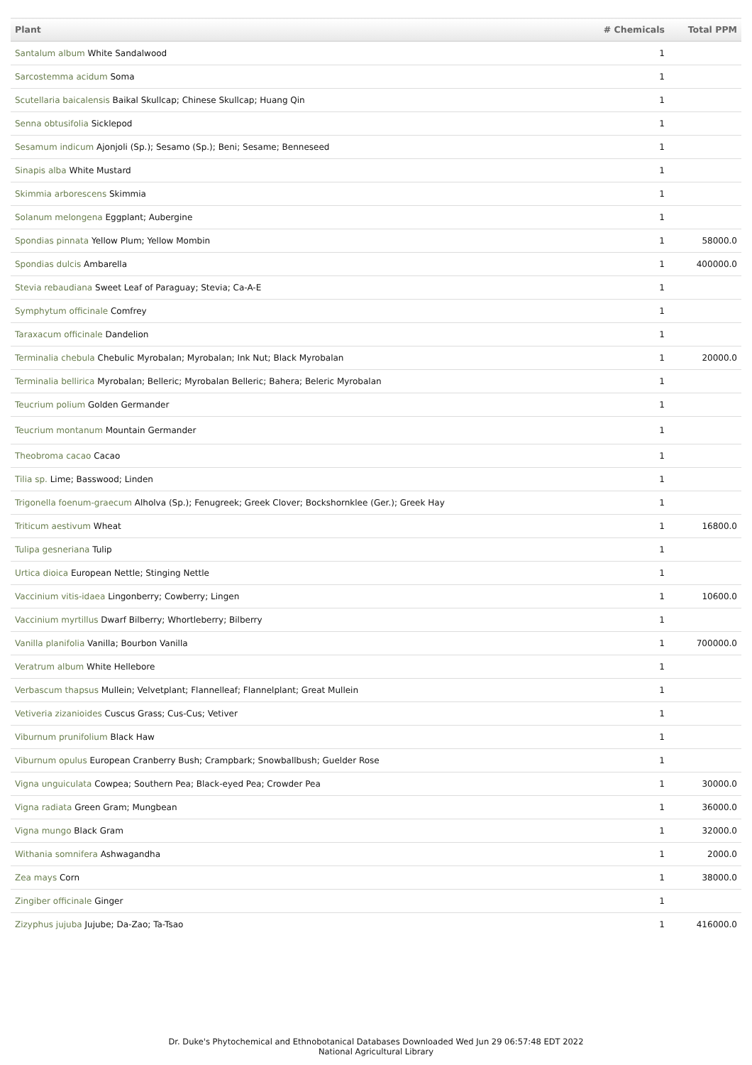| Plant | # Chemicals | Total PPM |
| --- | --- | --- |
| Santalum album White Sandalwood | 1 | |
| Sarcostemma acidum Soma | 1 | |
| Scutellaria baicalensis Baikal Skullcap; Chinese Skullcap; Huang Qin | 1 | |
| Senna obtusifolia Sicklepod | 1 | |
| Sesamum indicum Ajonjoli (Sp.); Sesamo (Sp.); Beni; Sesame; Benneseed | 1 | |
| Sinapis alba White Mustard | 1 | |
| Skimmia arborescens Skimmia | 1 | |
| Solanum melongena Eggplant; Aubergine | 1 | |
| Spondias pinnata Yellow Plum; Yellow Mombin | 1 | 58000.0 |
| Spondias dulcis Ambarella | 1 | 400000.0 |
| Stevia rebaudiana Sweet Leaf of Paraguay; Stevia; Ca-A-E | 1 | |
| Symphytum officinale Comfrey | 1 | |
| Taraxacum officinale Dandelion | 1 | |
| Terminalia chebula Chebulic Myrobalan; Myrobalan; Ink Nut; Black Myrobalan | 1 | 20000.0 |
| Terminalia bellirica Myrobalan; Belleric; Myrobalan Belleric; Bahera; Beleric Myrobalan | 1 | |
| Teucrium polium Golden Germander | 1 | |
| Teucrium montanum Mountain Germander | 1 | |
| Theobroma cacao Cacao | 1 | |
| Tilia sp. Lime; Basswood; Linden | 1 | |
| Trigonella foenum-graecum Alholva (Sp.); Fenugreek; Greek Clover; Bockshornklee (Ger.); Greek Hay | 1 | |
| Triticum aestivum Wheat | 1 | 16800.0 |
| Tulipa gesneriana Tulip | 1 | |
| Urtica dioica European Nettle; Stinging Nettle | 1 | |
| Vaccinium vitis-idaea Lingonberry; Cowberry; Lingen | 1 | 10600.0 |
| Vaccinium myrtillus Dwarf Bilberry; Whortleberry; Bilberry | 1 | |
| Vanilla planifolia Vanilla; Bourbon Vanilla | 1 | 700000.0 |
| Veratrum album White Hellebore | 1 | |
| Verbascum thapsus Mullein; Velvetplant; Flannelleaf; Flannelplant; Great Mullein | 1 | |
| Vetiveria zizanioides Cuscus Grass; Cus-Cus; Vetiver | 1 | |
| Viburnum prunifolium Black Haw | 1 | |
| Viburnum opulus European Cranberry Bush; Crampbark; Snowballbush; Guelder Rose | 1 | |
| Vigna unguiculata Cowpea; Southern Pea; Black-eyed Pea; Crowder Pea | 1 | 30000.0 |
| Vigna radiata Green Gram; Mungbean | 1 | 36000.0 |
| Vigna mungo Black Gram | 1 | 32000.0 |
| Withania somnifera Ashwagandha | 1 | 2000.0 |
| Zea mays Corn | 1 | 38000.0 |
| Zingiber officinale Ginger | 1 | |
| Zizyphus jujuba Jujube; Da-Zao; Ta-Tsao | 1 | 416000.0 |
Dr. Duke's Phytochemical and Ethnobotanical Databases Downloaded Wed Jun 29 06:57:48 EDT 2022
National Agricultural Library